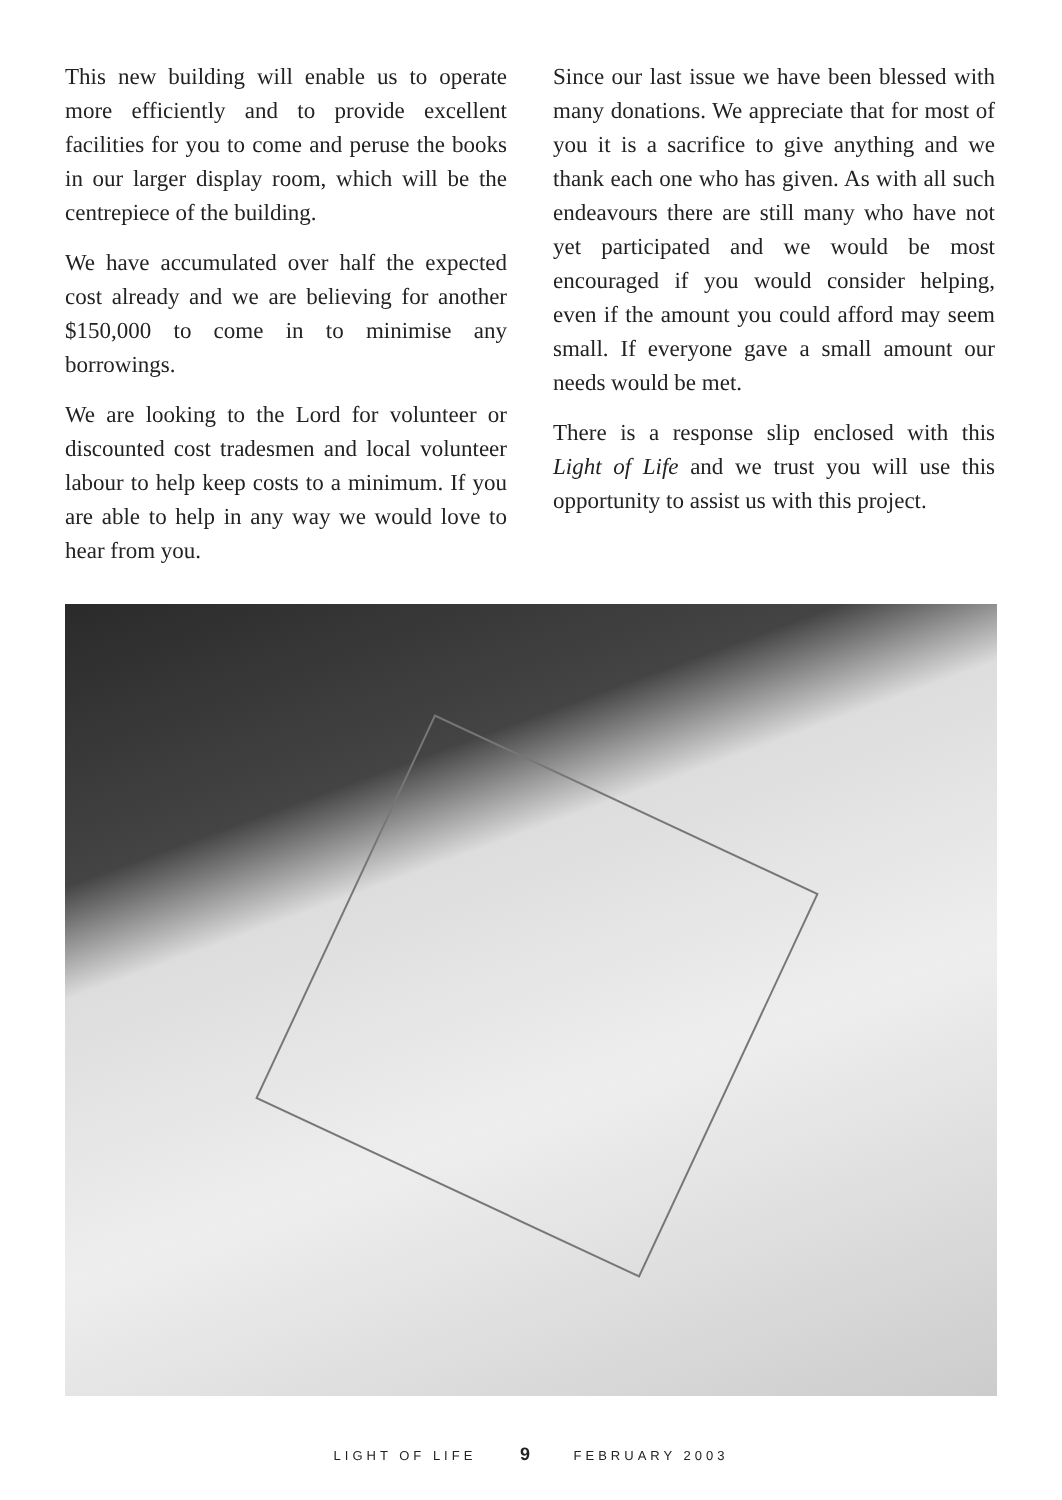This new building will enable us to operate more efficiently and to provide excellent facilities for you to come and peruse the books in our larger display room, which will be the centrepiece of the building.
We have accumulated over half the expected cost already and we are believing for another $150,000 to come in to minimise any borrowings.
We are looking to the Lord for volunteer or discounted cost tradesmen and local volunteer labour to help keep costs to a minimum. If you are able to help in any way we would love to hear from you.
Since our last issue we have been blessed with many donations. We appreciate that for most of you it is a sacrifice to give anything and we thank each one who has given. As with all such endeavours there are still many who have not yet participated and we would be most encouraged if you would consider helping, even if the amount you could afford may seem small. If everyone gave a small amount our needs would be met.
There is a response slip enclosed with this Light of Life and we trust you will use this opportunity to assist us with this project.
LIGHT OF LIFE 9 FEBRUARY 2003